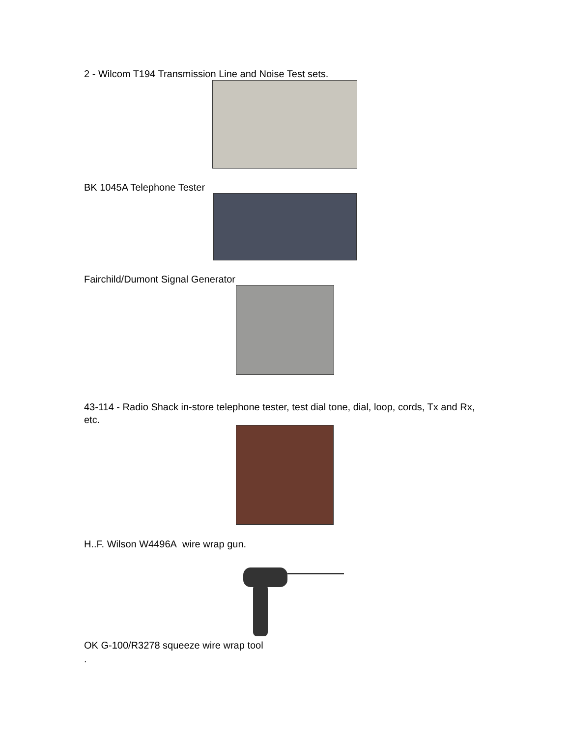2 - Wilcom T194 Transmission Line and Noise Test sets.
BK 1045A Telephone Tester
Fairchild/Dumont Signal Generator
43-114 - Radio Shack in-store telephone tester, test dial tone, dial, loop, cords, Tx and Rx, etc.
H..F. Wilson W4496A wire wrap gun.
OK G-100/R3278 squeeze wire wrap tool
.